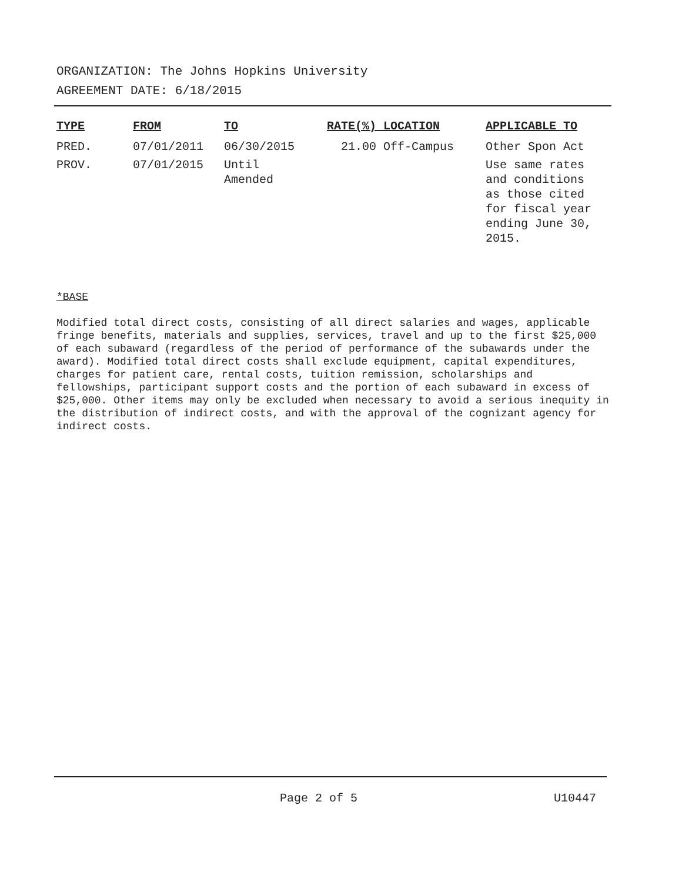ORGANIZATION: The Johns Hopkins University
AGREEMENT DATE: 6/18/2015
| TYPE | FROM | TO | RATE(%) LOCATION | APPLICABLE TO |
| --- | --- | --- | --- | --- |
| PRED. | 07/01/2011 | 06/30/2015 | 21.00 Off-Campus | Other Spon Act |
| PROV. | 07/01/2015 | Until Amended | | Use same rates and conditions as those cited for fiscal year ending June 30, 2015. |
*BASE
Modified total direct costs, consisting of all direct salaries and wages, applicable fringe benefits, materials and supplies, services, travel and up to the first $25,000 of each subaward (regardless of the period of performance of the subawards under the award). Modified total direct costs shall exclude equipment, capital expenditures, charges for patient care, rental costs, tuition remission, scholarships and fellowships, participant support costs and the portion of each subaward in excess of $25,000. Other items may only be excluded when necessary to avoid a serious inequity in the distribution of indirect costs, and with the approval of the cognizant agency for indirect costs.
Page 2 of 5 U10447